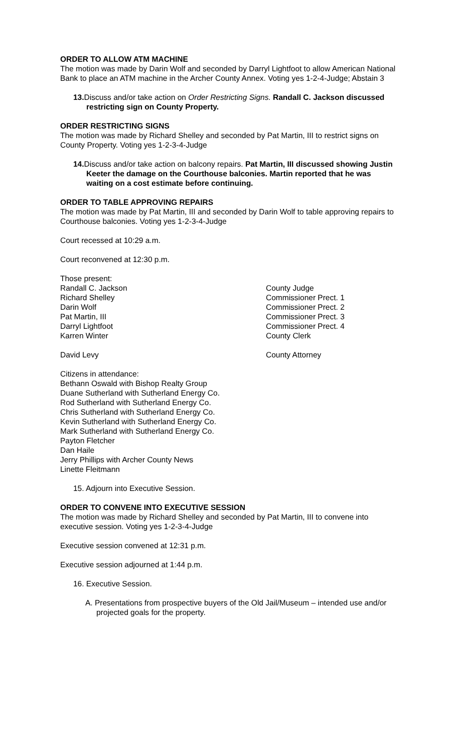ORDER TO ALLOW ATM MACHINE
The motion was made by Darin Wolf and seconded by Darryl Lightfoot to allow American National Bank to place an ATM machine in the Archer County Annex. Voting yes 1-2-4-Judge; Abstain 3
13. Discuss and/or take action on Order Restricting Signs. Randall C. Jackson discussed restricting sign on County Property.
ORDER RESTRICTING SIGNS
The motion was made by Richard Shelley and seconded by Pat Martin, III to restrict signs on County Property. Voting yes 1-2-3-4-Judge
14. Discuss and/or take action on balcony repairs. Pat Martin, III discussed showing Justin Keeter the damage on the Courthouse balconies. Martin reported that he was waiting on a cost estimate before continuing.
ORDER TO TABLE APPROVING REPAIRS
The motion was made by Pat Martin, III and seconded by Darin Wolf to table approving repairs to Courthouse balconies. Voting yes 1-2-3-4-Judge
Court recessed at 10:29 a.m.
Court reconvened at 12:30 p.m.
Those present:
Randall C. Jackson County Judge
Richard Shelley Commissioner Prect. 1
Darin Wolf Commissioner Prect. 2
Pat Martin, III Commissioner Prect. 3
Darryl Lightfoot Commissioner Prect. 4
Karren Winter County Clerk
David Levy County Attorney
Citizens in attendance:
Bethann Oswald with Bishop Realty Group
Duane Sutherland with Sutherland Energy Co.
Rod Sutherland with Sutherland Energy Co.
Chris Sutherland with Sutherland Energy Co.
Kevin Sutherland with Sutherland Energy Co.
Mark Sutherland with Sutherland Energy Co.
Payton Fletcher
Dan Haile
Jerry Phillips with Archer County News
Linette Fleitmann
15. Adjourn into Executive Session.
ORDER TO CONVENE INTO EXECUTIVE SESSION
The motion was made by Richard Shelley and seconded by Pat Martin, III to convene into executive session. Voting yes 1-2-3-4-Judge
Executive session convened at 12:31 p.m.
Executive session adjourned at 1:44 p.m.
16. Executive Session.
A. Presentations from prospective buyers of the Old Jail/Museum – intended use and/or projected goals for the property.